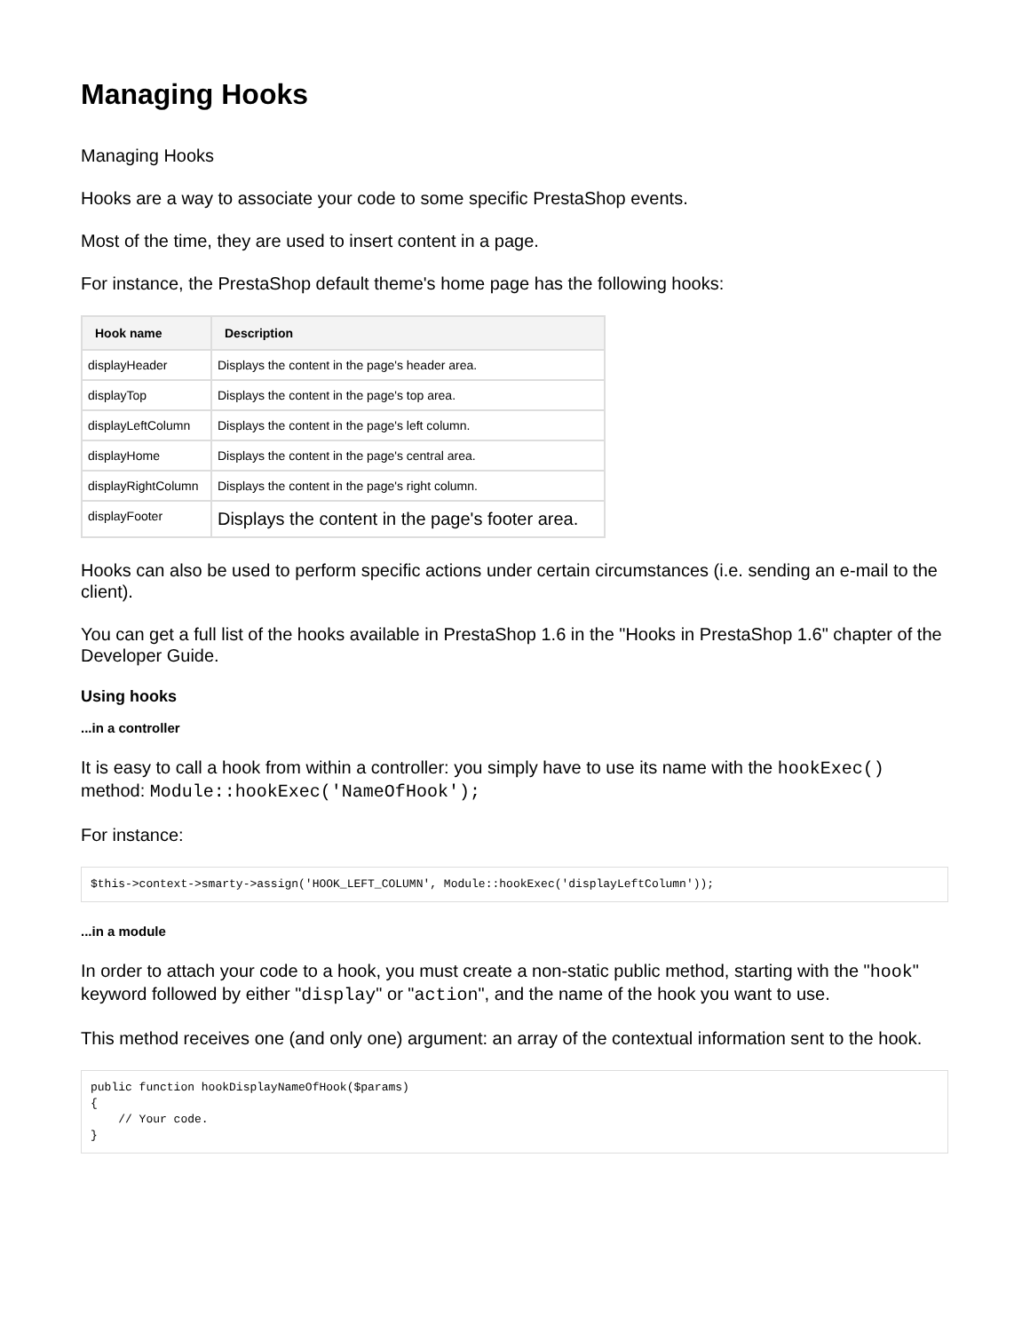Managing Hooks
Managing Hooks
Hooks are a way to associate your code to some specific PrestaShop events.
Most of the time, they are used to insert content in a page.
For instance, the PrestaShop default theme's home page has the following hooks:
| Hook name | Description |
| --- | --- |
| displayHeader | Displays the content in the page's header area. |
| displayTop | Displays the content in the page's top area. |
| displayLeftColumn | Displays the content in the page's left column. |
| displayHome | Displays the content in the page's central area. |
| displayRightColumn | Displays the content in the page's right column. |
| displayFooter | Displays the content in the page's footer area. |
Hooks can also be used to perform specific actions under certain circumstances (i.e. sending an e-mail to the client).
You can get a full list of the hooks available in PrestaShop 1.6 in the "Hooks in PrestaShop 1.6" chapter of the Developer Guide.
Using hooks
...in a controller
It is easy to call a hook from within a controller: you simply have to use its name with the hookExec() method: Module::hookExec('NameOfHook');
For instance:
$this->context->smarty->assign('HOOK_LEFT_COLUMN', Module::hookExec('displayLeftColumn'));
...in a module
In order to attach your code to a hook, you must create a non-static public method, starting with the "hook" keyword followed by either "display" or "action", and the name of the hook you want to use.
This method receives one (and only one) argument: an array of the contextual information sent to the hook.
public function hookDisplayNameOfHook($params)
{
    // Your code.
}